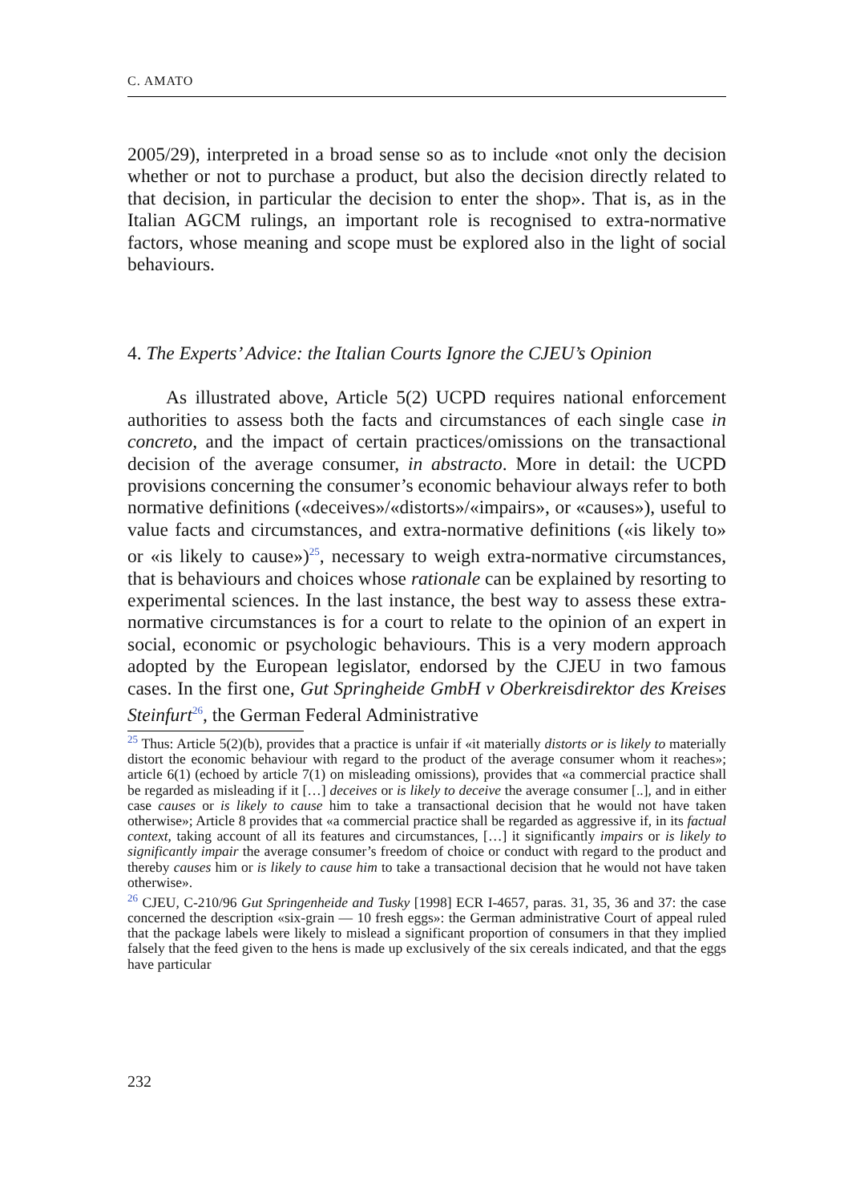C. AMATO
2005/29), interpreted in a broad sense so as to include «not only the decision whether or not to purchase a product, but also the decision directly related to that decision, in particular the decision to enter the shop». That is, as in the Italian AGCM rulings, an important role is recognised to extra-normative factors, whose meaning and scope must be explored also in the light of social behaviours.
4. The Experts’ Advice: the Italian Courts Ignore the CJEU’s Opinion
As illustrated above, Article 5(2) UCPD requires national enforcement authorities to assess both the facts and circumstances of each single case in concreto, and the impact of certain practices/omissions on the transactional decision of the average consumer, in abstracto. More in detail: the UCPD provisions concerning the consumer’s economic behaviour always refer to both normative definitions («deceives»/«distorts»/«impairs», or «causes»), useful to value facts and circumstances, and extra-normative definitions («is likely to» or «is likely to cause»)<sup>25</sup>, necessary to weigh extra-normative circumstances, that is behaviours and choices whose rationale can be explained by resorting to experimental sciences. In the last instance, the best way to assess these extra-normative circumstances is for a court to relate to the opinion of an expert in social, economic or psychologic behaviours. This is a very modern approach adopted by the European legislator, endorsed by the CJEU in two famous cases. In the first one, Gut Springheide GmbH v Oberkreisdirektor des Kreises Steinfurt<sup>26</sup>, the German Federal Administrative
<sup>25</sup> Thus: Article 5(2)(b), provides that a practice is unfair if «it materially distorts or is likely to materially distort the economic behaviour with regard to the product of the average consumer whom it reaches»; article 6(1) (echoed by article 7(1) on misleading omissions), provides that «a commercial practice shall be regarded as misleading if it […] deceives or is likely to deceive the average consumer [..], and in either case causes or is likely to cause him to take a transactional decision that he would not have taken otherwise»; Article 8 provides that «a commercial practice shall be regarded as aggressive if, in its factual context, taking account of all its features and circumstances, […] it significantly impairs or is likely to significantly impair the average consumer’s freedom of choice or conduct with regard to the product and thereby causes him or is likely to cause him to take a transactional decision that he would not have taken otherwise».
<sup>26</sup> CJEU, C-210/96 Gut Springenheide and Tusky [1998] ECR I-4657, paras. 31, 35, 36 and 37: the case concerned the description «six-grain — 10 fresh eggs»: the German administrative Court of appeal ruled that the package labels were likely to mislead a significant proportion of consumers in that they implied falsely that the feed given to the hens is made up exclusively of the six cereals indicated, and that the eggs have particular
232